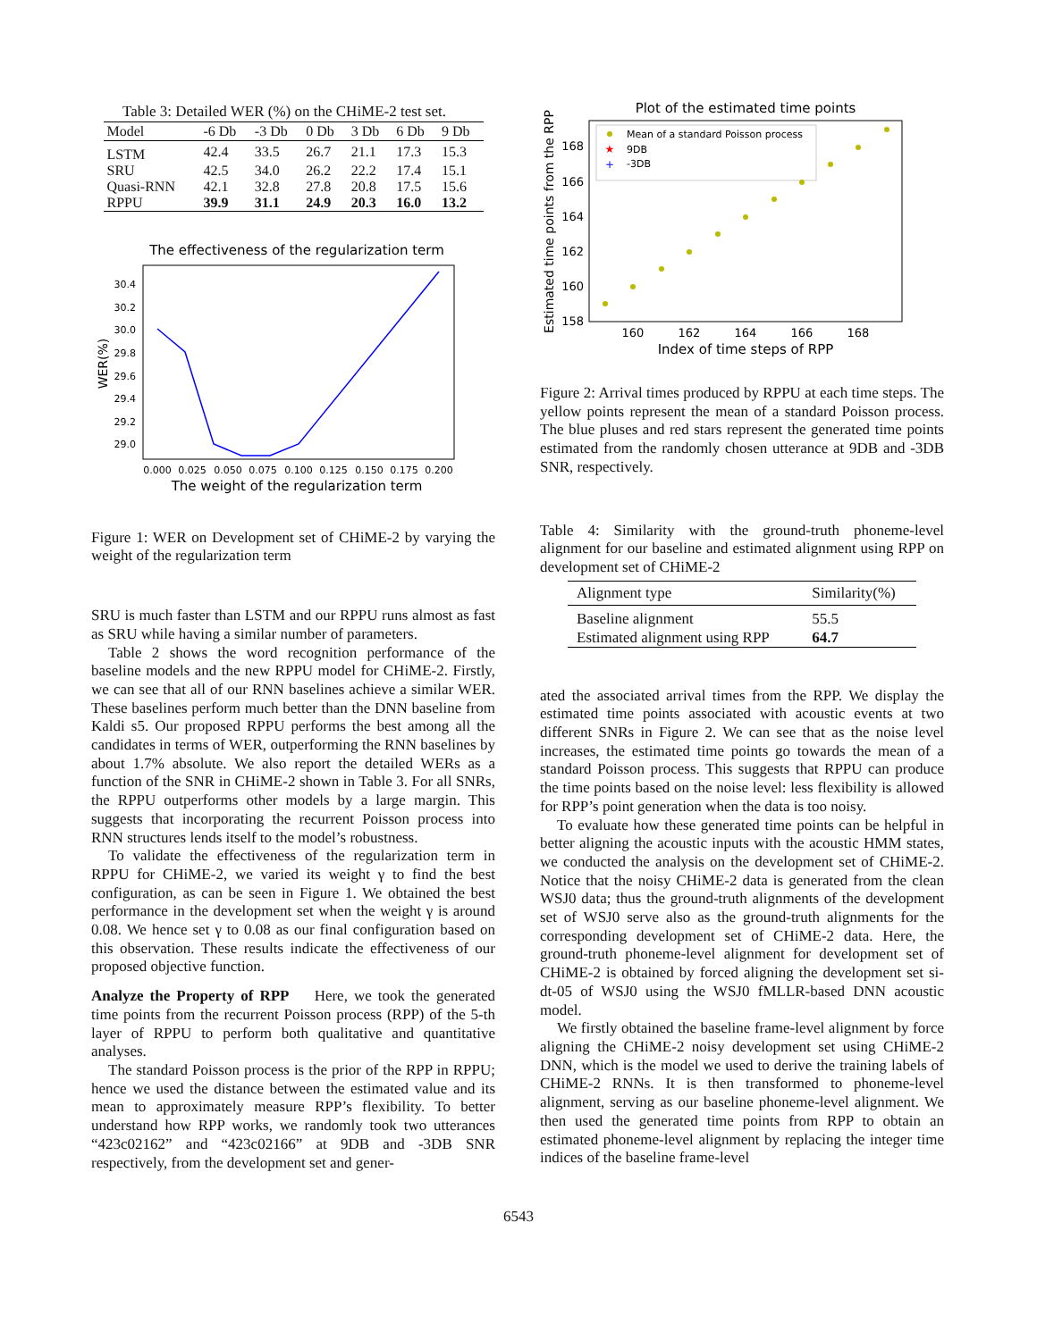Table 3: Detailed WER (%) on the CHiME-2 test set.
| Model | -6 Db | -3 Db | 0 Db | 3 Db | 6 Db | 9 Db |
| --- | --- | --- | --- | --- | --- | --- |
| LSTM | 42.4 | 33.5 | 26.7 | 21.1 | 17.3 | 15.3 |
| SRU | 42.5 | 34.0 | 26.2 | 22.2 | 17.4 | 15.1 |
| Quasi-RNN | 42.1 | 32.8 | 27.8 | 20.8 | 17.5 | 15.6 |
| RPPU | 39.9 | 31.1 | 24.9 | 20.3 | 16.0 | 13.2 |
The effectiveness of the regularization term
30.4
30.2
30.0
29.8
29.6
29.4
29.2
29.0
WER(%)
0.000
0.025
0.050
0.075
0.100
0.125
0.150
0.175
0.200
The weight of the regularization term
Figure 1: WER on Development set of CHiME-2 by varying the weight of the regularization term
SRU is much faster than LSTM and our RPPU runs almost as fast as SRU while having a similar number of parameters.
Table 2 shows the word recognition performance of the baseline models and the new RPPU model for CHiME-2. Firstly, we can see that all of our RNN baselines achieve a similar WER. These baselines perform much better than the DNN baseline from Kaldi s5. Our proposed RPPU performs the best among all the candidates in terms of WER, outperforming the RNN baselines by about 1.7% absolute. We also report the detailed WERs as a function of the SNR in CHiME-2 shown in Table 3. For all SNRs, the RPPU outperforms other models by a large margin. This suggests that incorporating the recurrent Poisson process into RNN structures lends itself to the model’s robustness.
To validate the effectiveness of the regularization term in RPPU for CHiME-2, we varied its weight γ to find the best configuration, as can be seen in Figure 1. We obtained the best performance in the development set when the weight γ is around 0.08. We hence set γ to 0.08 as our final configuration based on this observation. These results indicate the effectiveness of our proposed objective function.
Analyze the Property of RPP Here, we took the generated time points from the recurrent Poisson process (RPP) of the 5-th layer of RPPU to perform both qualitative and quantitative analyses.
The standard Poisson process is the prior of the RPP in RPPU; hence we used the distance between the estimated value and its mean to approximately measure RPP’s flexibility. To better understand how RPP works, we randomly took two utterances “423c02162” and “423c02166” at 9DB and -3DB SNR respectively, from the development set and gener-
Plot of the estimated time points
168
166
164
162
160
158
160
162
164
166
168
Index of time steps of RPP
Estimated time points from the RPP
Mean of a standard Poisson process
★
9DB
+
-3DB
Figure 2: Arrival times produced by RPPU at each time steps. The yellow points represent the mean of a standard Poisson process. The blue pluses and red stars represent the generated time points estimated from the randomly chosen utterance at 9DB and -3DB SNR, respectively.
Table 4: Similarity with the ground-truth phoneme-level alignment for our baseline and estimated alignment using RPP on development set of CHiME-2
| Alignment type | Similarity(%) |
| --- | --- |
| Baseline alignment | 55.5 |
| Estimated alignment using RPP | 64.7 |
ated the associated arrival times from the RPP. We display the estimated time points associated with acoustic events at two different SNRs in Figure 2. We can see that as the noise level increases, the estimated time points go towards the mean of a standard Poisson process. This suggests that RPPU can produce the time points based on the noise level: less flexibility is allowed for RPP’s point generation when the data is too noisy.
To evaluate how these generated time points can be helpful in better aligning the acoustic inputs with the acoustic HMM states, we conducted the analysis on the development set of CHiME-2. Notice that the noisy CHiME-2 data is generated from the clean WSJ0 data; thus the ground-truth alignments of the development set of WSJ0 serve also as the ground-truth alignments for the corresponding development set of CHiME-2 data. Here, the ground-truth phoneme-level alignment for development set of CHiME-2 is obtained by forced aligning the development set si-dt-05 of WSJ0 using the WSJ0 fMLLR-based DNN acoustic model.
We firstly obtained the baseline frame-level alignment by force aligning the CHiME-2 noisy development set using CHiME-2 DNN, which is the model we used to derive the training labels of CHiME-2 RNNs. It is then transformed to phoneme-level alignment, serving as our baseline phoneme-level alignment. We then used the generated time points from RPP to obtain an estimated phoneme-level alignment by replacing the integer time indices of the baseline frame-level
6543